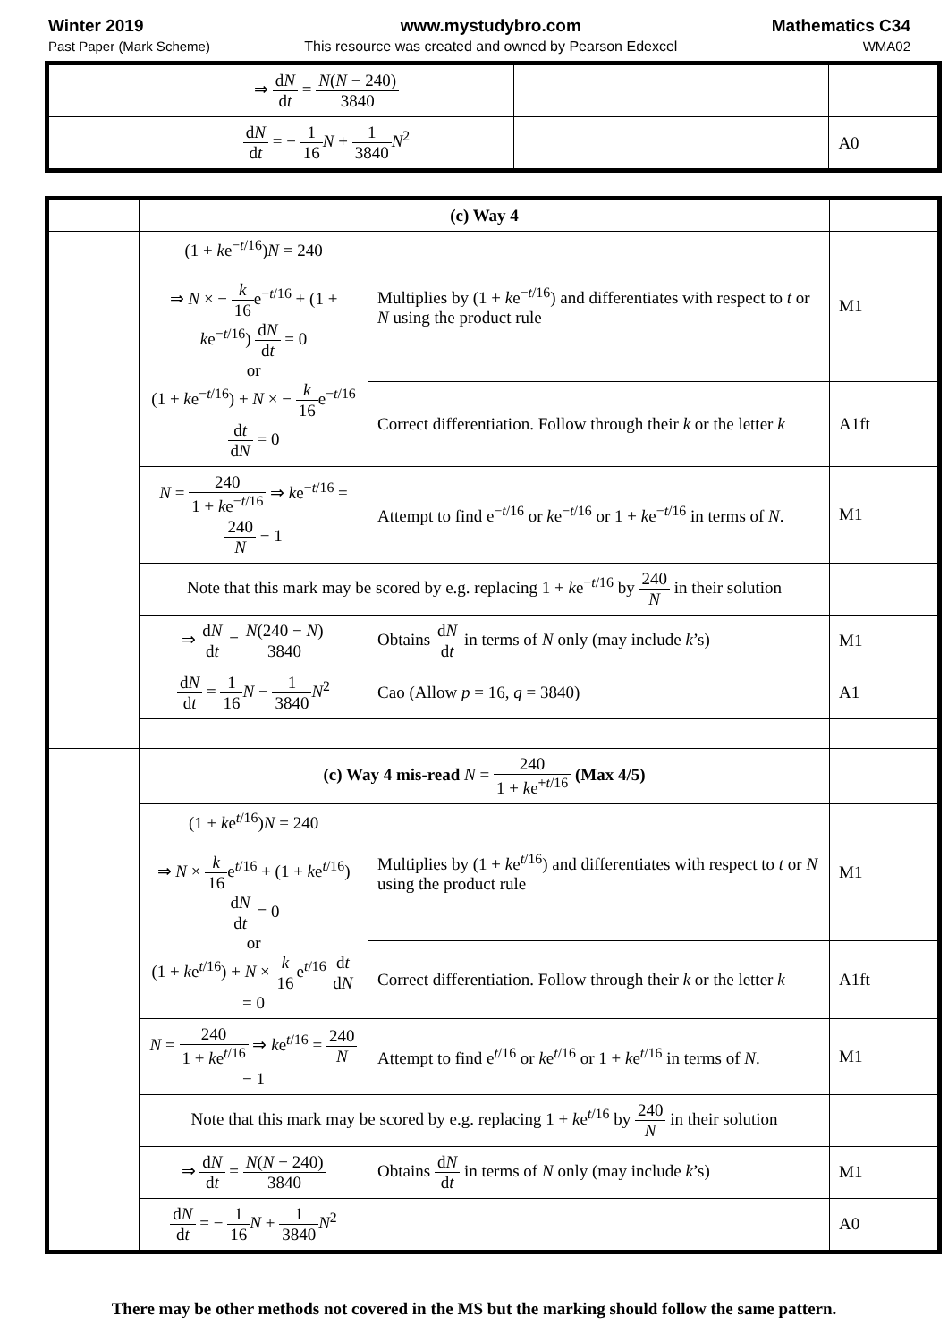Winter 2019
Past Paper (Mark Scheme)
www.mystudybro.com
This resource was created and owned by Pearson Edexcel
Mathematics C34
WMA02
| | ⇒ d N d t = N ( N − 240) 3840 | | |
| | d N d t = − 1 16 N + 1 3840 N<sup>2</sup> | | A0 |
| | (c) Way 4 | | |
| | (1 + k e<sup>−t/16</sup>) N = 240 ⇒ N × − k 16 e<sup>−t/16</sup> + (1 + k e<sup>−t/16</sup>) d N d t = 0 or (1 + k e<sup>−t/16</sup>) + N × − k 16 e<sup>−t/16</sup> d t d N = 0 | Multiplies by (1 + k e<sup>−t/16</sup>) and differentiates with respect to t or N using the product rule | M1 |
| | | Correct differentiation. Follow through their k or the letter k | A1ft |
| | N = 240 1 + k e<sup>−t/16</sup> ⇒ k e<sup>−t/16</sup> = 240 N − 1 | Attempt to find e<sup>−t/16</sup> or k e<sup>−t/16</sup> or 1 + k e<sup>−t/16</sup> in terms of N . | M1 |
| | Note that this mark may be scored by e.g. replacing 1 + k e<sup>−t/16</sup> by 240 N in their solution | | |
| | ⇒ d N d t = N (240 − N ) 3840 | Obtains d N d t in terms of N only (may include k ’s) | M1 |
| | d N d t = 1 16 N − 1 3840 N<sup>2</sup> | Cao (Allow p = 16, q = 3840) | A1 |
| | (c) Way 4 mis-read N = 240 1 + k e<sup>+t/16</sup> (Max 4/5) | | |
| | (1 + k e<sup>t/16</sup>) N = 240 ⇒ N × k 16 e<sup>t/16</sup> + (1 + k e<sup>t/16</sup>) d N d t = 0 or (1 + k e<sup>t/16</sup>) + N × k 16 e<sup>t/16</sup> d t d N = 0 | Multiplies by (1 + k e<sup>t/16</sup>) and differentiates with respect to t or N using the product rule | M1 |
| | | Correct differentiation. Follow through their k or the letter k | A1ft |
| | N = 240 1 + k e<sup>t/16</sup> ⇒ k e<sup>t/16</sup> = 240 N − 1 | Attempt to find e<sup>t/16</sup> or k e<sup>t/16</sup> or 1 + k e<sup>t/16</sup> in terms of N . | M1 |
| | Note that this mark may be scored by e.g. replacing 1 + k e<sup>t/16</sup> by 240 N in their solution | | |
| | ⇒ d N d t = N ( N − 240) 3840 | Obtains d N d t in terms of N only (may include k ’s) | M1 |
| | d N d t = − 1 16 N + 1 3840 N<sup>2</sup> | | A0 |
There may be other methods not covered in the MS but the marking should follow the same pattern.